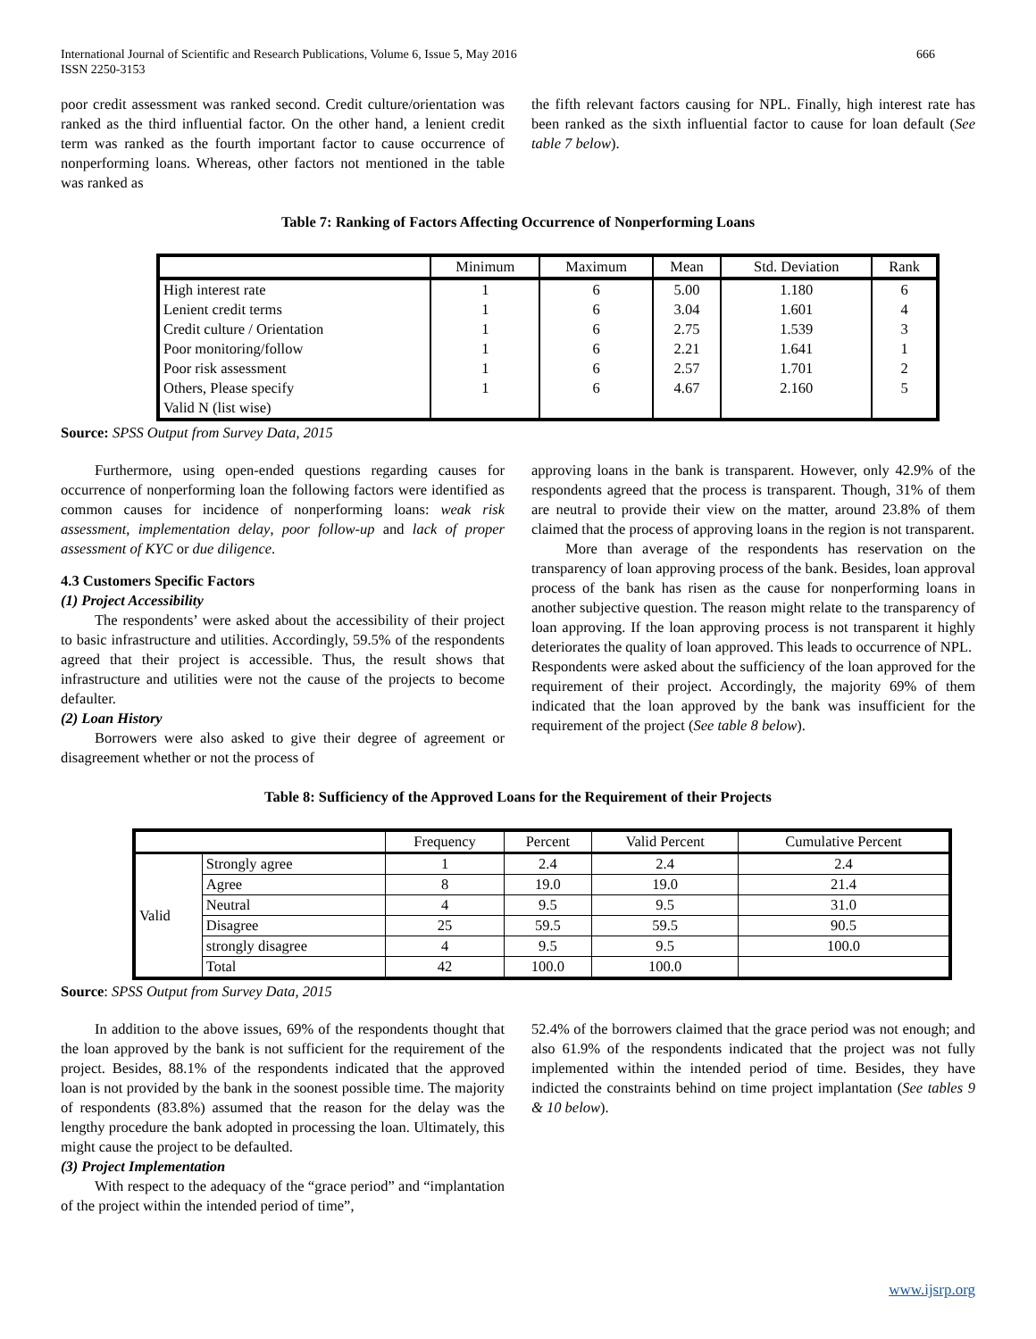International Journal of Scientific and Research Publications, Volume 6, Issue 5, May 2016
ISSN 2250-3153 666
poor credit assessment was ranked second. Credit culture/orientation was ranked as the third influential factor. On the other hand, a lenient credit term was ranked as the fourth important factor to cause occurrence of nonperforming loans. Whereas, other factors not mentioned in the table was ranked as
the fifth relevant factors causing for NPL. Finally, high interest rate has been ranked as the sixth influential factor to cause for loan default (See table 7 below).
Table 7: Ranking of Factors Affecting Occurrence of Nonperforming Loans
| | Minimum | Maximum | Mean | Std. Deviation | Rank |
| --- | --- | --- | --- | --- | --- |
| High interest rate | 1 | 6 | 5.00 | 1.180 | 6 |
| Lenient credit terms | 1 | 6 | 3.04 | 1.601 | 4 |
| Credit culture / Orientation | 1 | 6 | 2.75 | 1.539 | 3 |
| Poor monitoring/follow | 1 | 6 | 2.21 | 1.641 | 1 |
| Poor risk assessment | 1 | 6 | 2.57 | 1.701 | 2 |
| Others, Please specify | 1 | 6 | 4.67 | 2.160 | 5 |
| Valid N (list wise) | | | | | |
Source: SPSS Output from Survey Data, 2015
Furthermore, using open-ended questions regarding causes for occurrence of nonperforming loan the following factors were identified as common causes for incidence of nonperforming loans: weak risk assessment, implementation delay, poor follow-up and lack of proper assessment of KYC or due diligence.
4.3 Customers Specific Factors
(1) Project Accessibility
The respondents’ were asked about the accessibility of their project to basic infrastructure and utilities. Accordingly, 59.5% of the respondents agreed that their project is accessible. Thus, the result shows that infrastructure and utilities were not the cause of the projects to become defaulter.
(2) Loan History
Borrowers were also asked to give their degree of agreement or disagreement whether or not the process of
approving loans in the bank is transparent. However, only 42.9% of the respondents agreed that the process is transparent. Though, 31% of them are neutral to provide their view on the matter, around 23.8% of them claimed that the process of approving loans in the region is not transparent.
More than average of the respondents has reservation on the transparency of loan approving process of the bank. Besides, loan approval process of the bank has risen as the cause for nonperforming loans in another subjective question. The reason might relate to the transparency of loan approving. If the loan approving process is not transparent it highly deteriorates the quality of loan approved. This leads to occurrence of NPL.
Respondents were asked about the sufficiency of the loan approved for the requirement of their project. Accordingly, the majority 69% of them indicated that the loan approved by the bank was insufficient for the requirement of the project (See table 8 below).
Table 8: Sufficiency of the Approved Loans for the Requirement of their Projects
| | | Frequency | Percent | Valid Percent | Cumulative Percent |
| --- | --- | --- | --- | --- | --- |
| Valid | Strongly agree | 1 | 2.4 | 2.4 | 2.4 |
| | Agree | 8 | 19.0 | 19.0 | 21.4 |
| | Neutral | 4 | 9.5 | 9.5 | 31.0 |
| | Disagree | 25 | 59.5 | 59.5 | 90.5 |
| | strongly disagree | 4 | 9.5 | 9.5 | 100.0 |
| | Total | 42 | 100.0 | 100.0 | |
Source: SPSS Output from Survey Data, 2015
In addition to the above issues, 69% of the respondents thought that the loan approved by the bank is not sufficient for the requirement of the project. Besides, 88.1% of the respondents indicated that the approved loan is not provided by the bank in the soonest possible time. The majority of respondents (83.8%) assumed that the reason for the delay was the lengthy procedure the bank adopted in processing the loan. Ultimately, this might cause the project to be defaulted.
(3) Project Implementation
With respect to the adequacy of the “grace period” and “implantation of the project within the intended period of time”,
52.4% of the borrowers claimed that the grace period was not enough; and also 61.9% of the respondents indicated that the project was not fully implemented within the intended period of time. Besides, they have indicted the constraints behind on time project implantation (See tables 9 & 10 below).
www.ijsrp.org